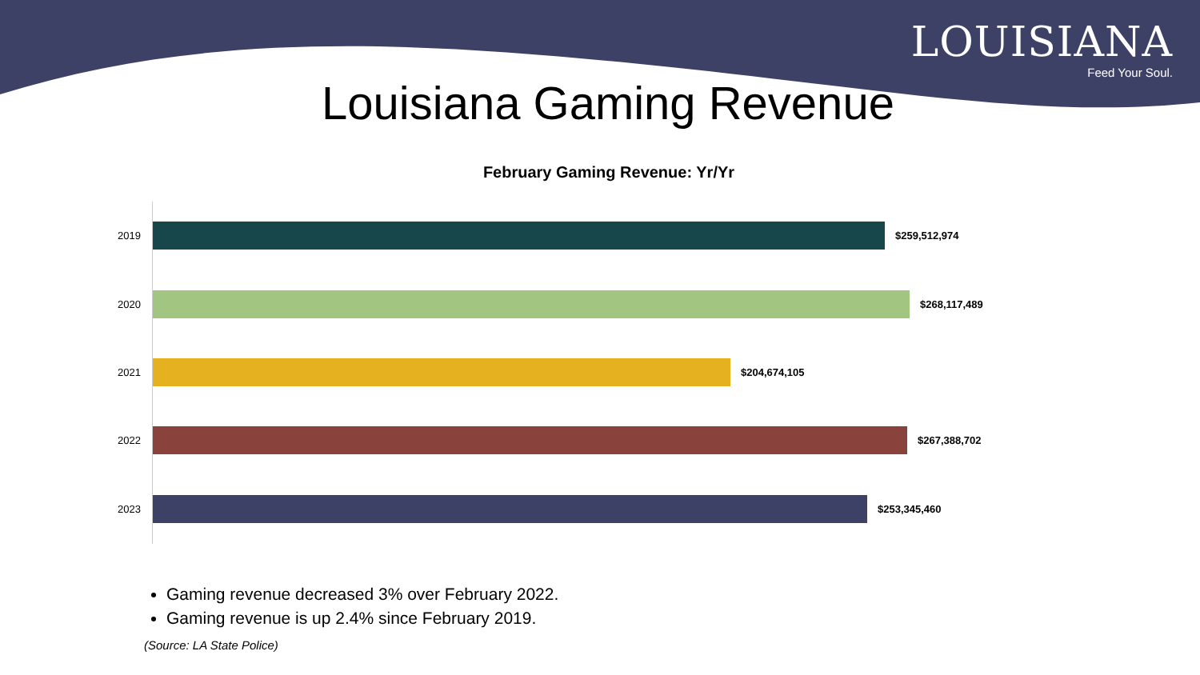LOUISIANA
Feed Your Soul.
Louisiana Gaming Revenue
February Gaming Revenue: Yr/Yr
2019 $259,512,974
2020 $268,117,489
2021 $204,674,105
2022 $267,388,702
2023 $253,345,460
Gaming revenue decreased 3% over February 2022.
Gaming revenue is up 2.4% since February 2019.
(Source: LA State Police)